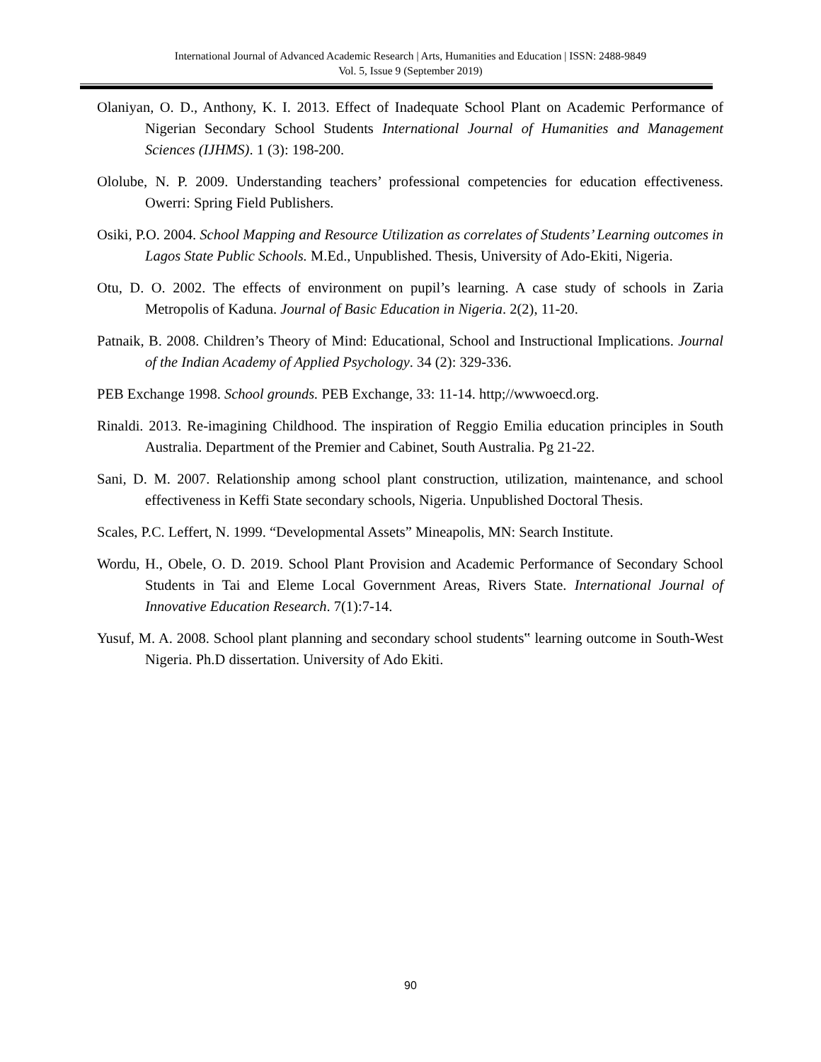International Journal of Advanced Academic Research | Arts, Humanities and Education | ISSN: 2488-9849
Vol. 5, Issue 9 (September 2019)
Olaniyan, O. D., Anthony, K. I. 2013. Effect of Inadequate School Plant on Academic Performance of Nigerian Secondary School Students International Journal of Humanities and Management Sciences (IJHMS). 1 (3): 198-200.
Ololube, N. P. 2009. Understanding teachers’ professional competencies for education effectiveness. Owerri: Spring Field Publishers.
Osiki, P.O. 2004. School Mapping and Resource Utilization as correlates of Students’ Learning outcomes in Lagos State Public Schools. M.Ed., Unpublished. Thesis, University of Ado-Ekiti, Nigeria.
Otu, D. O. 2002. The effects of environment on pupil’s learning. A case study of schools in Zaria Metropolis of Kaduna. Journal of Basic Education in Nigeria. 2(2), 11-20.
Patnaik, B. 2008. Children’s Theory of Mind: Educational, School and Instructional Implications. Journal of the Indian Academy of Applied Psychology. 34 (2): 329-336.
PEB Exchange 1998. School grounds. PEB Exchange, 33: 11-14. http;//wwwoecd.org.
Rinaldi. 2013. Re-imagining Childhood. The inspiration of Reggio Emilia education principles in South Australia. Department of the Premier and Cabinet, South Australia. Pg 21-22.
Sani, D. M. 2007. Relationship among school plant construction, utilization, maintenance, and school effectiveness in Keffi State secondary schools, Nigeria. Unpublished Doctoral Thesis.
Scales, P.C. Leffert, N. 1999. “Developmental Assets” Mineapolis, MN: Search Institute.
Wordu, H., Obele, O. D. 2019. School Plant Provision and Academic Performance of Secondary School Students in Tai and Eleme Local Government Areas, Rivers State. International Journal of Innovative Education Research. 7(1):7-14.
Yusuf, M. A. 2008. School plant planning and secondary school students‟ learning outcome in South-West Nigeria. Ph.D dissertation. University of Ado Ekiti.
90